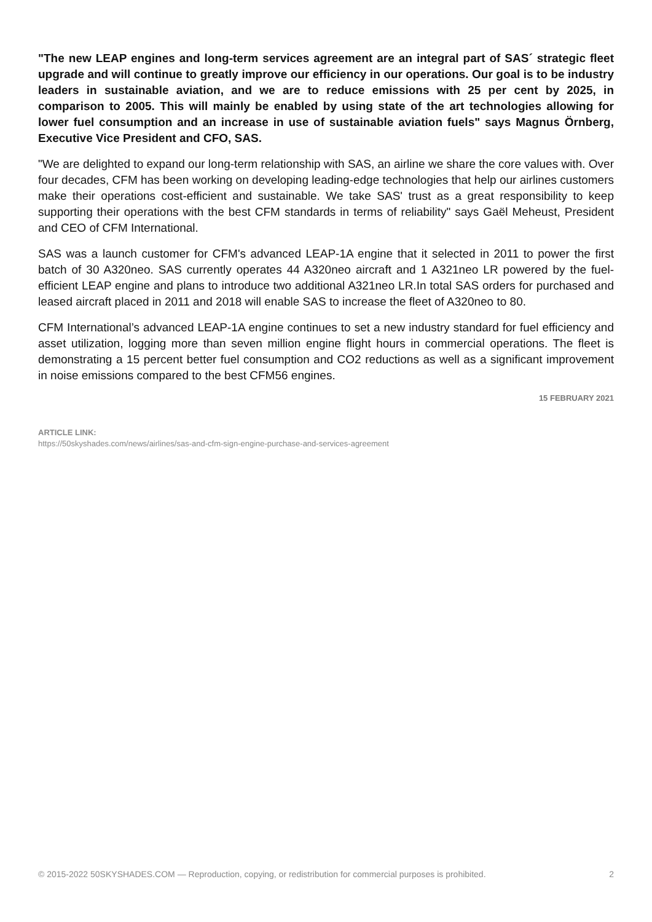"The new LEAP engines and long-term services agreement are an integral part of SAS´ strategic fleet upgrade and will continue to greatly improve our efficiency in our operations. Our goal is to be industry leaders in sustainable aviation, and we are to reduce emissions with 25 per cent by 2025, in comparison to 2005. This will mainly be enabled by using state of the art technologies allowing for lower fuel consumption and an increase in use of sustainable aviation fuels" says Magnus Örnberg, Executive Vice President and CFO, SAS.
"We are delighted to expand our long-term relationship with SAS, an airline we share the core values with. Over four decades, CFM has been working on developing leading-edge technologies that help our airlines customers make their operations cost-efficient and sustainable. We take SAS' trust as a great responsibility to keep supporting their operations with the best CFM standards in terms of reliability" says Gaël Meheust, President and CEO of CFM International.
SAS was a launch customer for CFM's advanced LEAP-1A engine that it selected in 2011 to power the first batch of 30 A320neo. SAS currently operates 44 A320neo aircraft and 1 A321neo LR powered by the fuel-efficient LEAP engine and plans to introduce two additional A321neo LR.In total SAS orders for purchased and leased aircraft placed in 2011 and 2018 will enable SAS to increase the fleet of A320neo to 80.
CFM International’s advanced LEAP-1A engine continues to set a new industry standard for fuel efficiency and asset utilization, logging more than seven million engine flight hours in commercial operations. The fleet is demonstrating a 15 percent better fuel consumption and CO2 reductions as well as a significant improvement in noise emissions compared to the best CFM56 engines.
15 FEBRUARY 2021
ARTICLE LINK:
https://50skyshades.com/news/airlines/sas-and-cfm-sign-engine-purchase-and-services-agreement
© 2015-2022 50SKYSHADES.COM — Reproduction, copying, or redistribution for commercial purposes is prohibited. 2